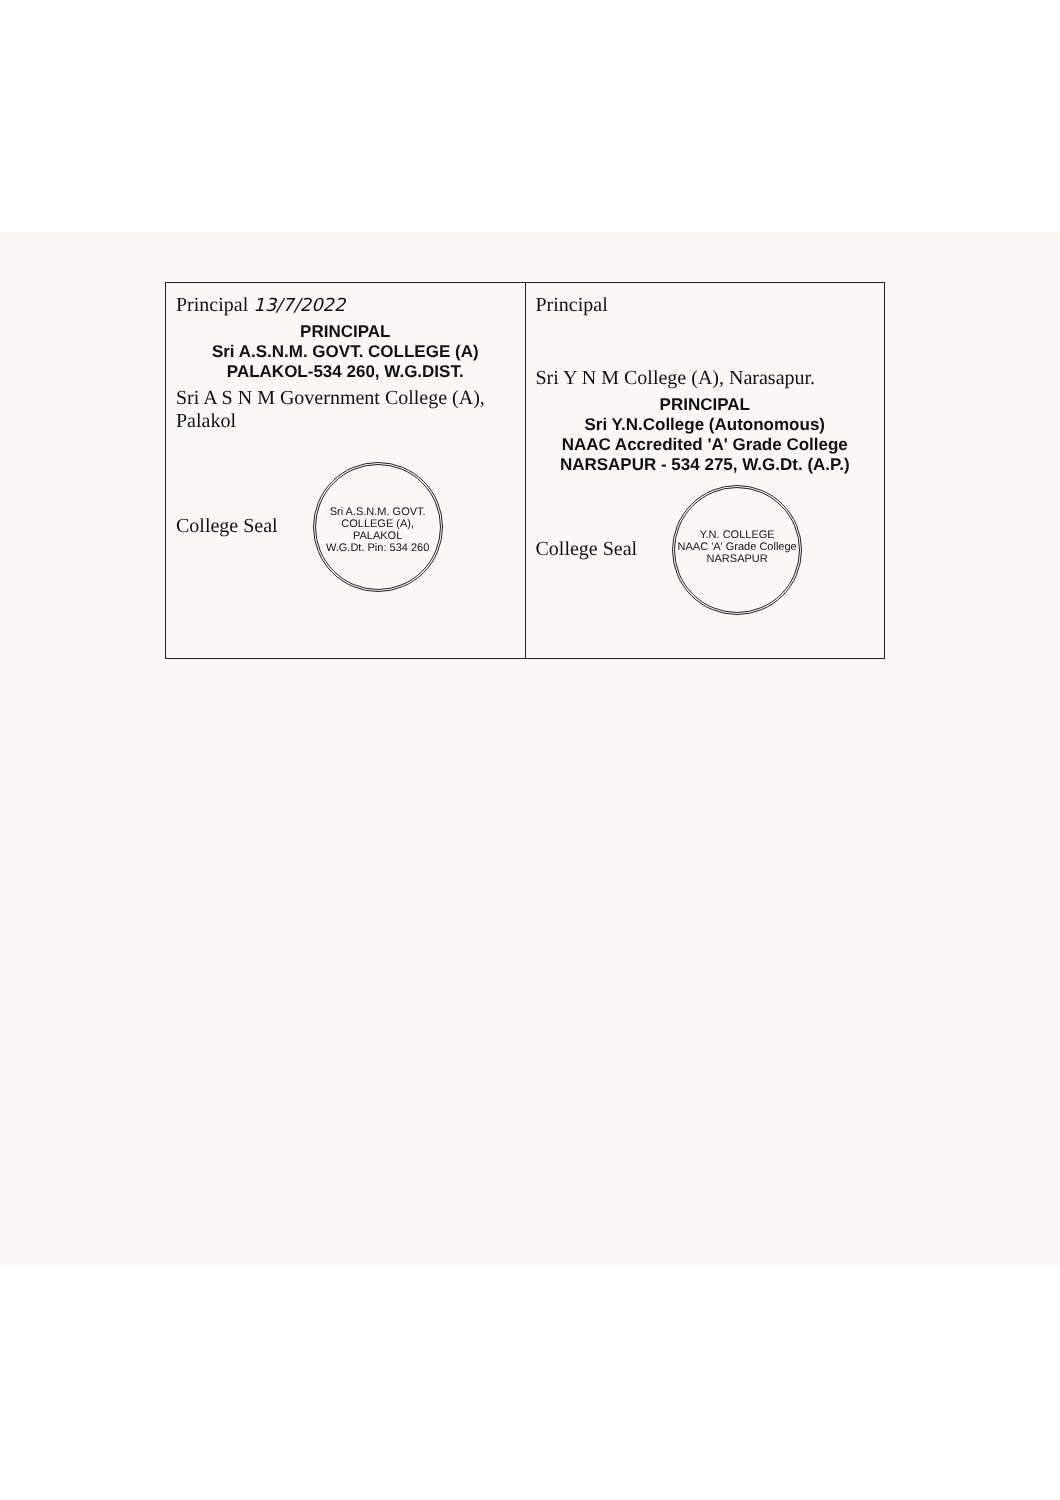| Principal 13/7/2022 PRINCIPAL Sri A.S.N.M. GOVT. COLLEGE (A) PALAKOL-534 260, W.G.DIST. Sri A S N M Government College (A), Palakol College Seal Sri A.S.N.M. GOVT. COLLEGE (A), PALAKOL W.G.Dt. Pin: 534 260 | Principal Sri Y N M College (A), Narasapur. PRINCIPAL Sri Y.N.College (Autonomous) NAAC Accredited 'A' Grade College NARSAPUR - 534 275, W.G.Dt. (A.P.) College Seal Y.N. COLLEGE NAAC 'A' Grade College NARSAPUR |